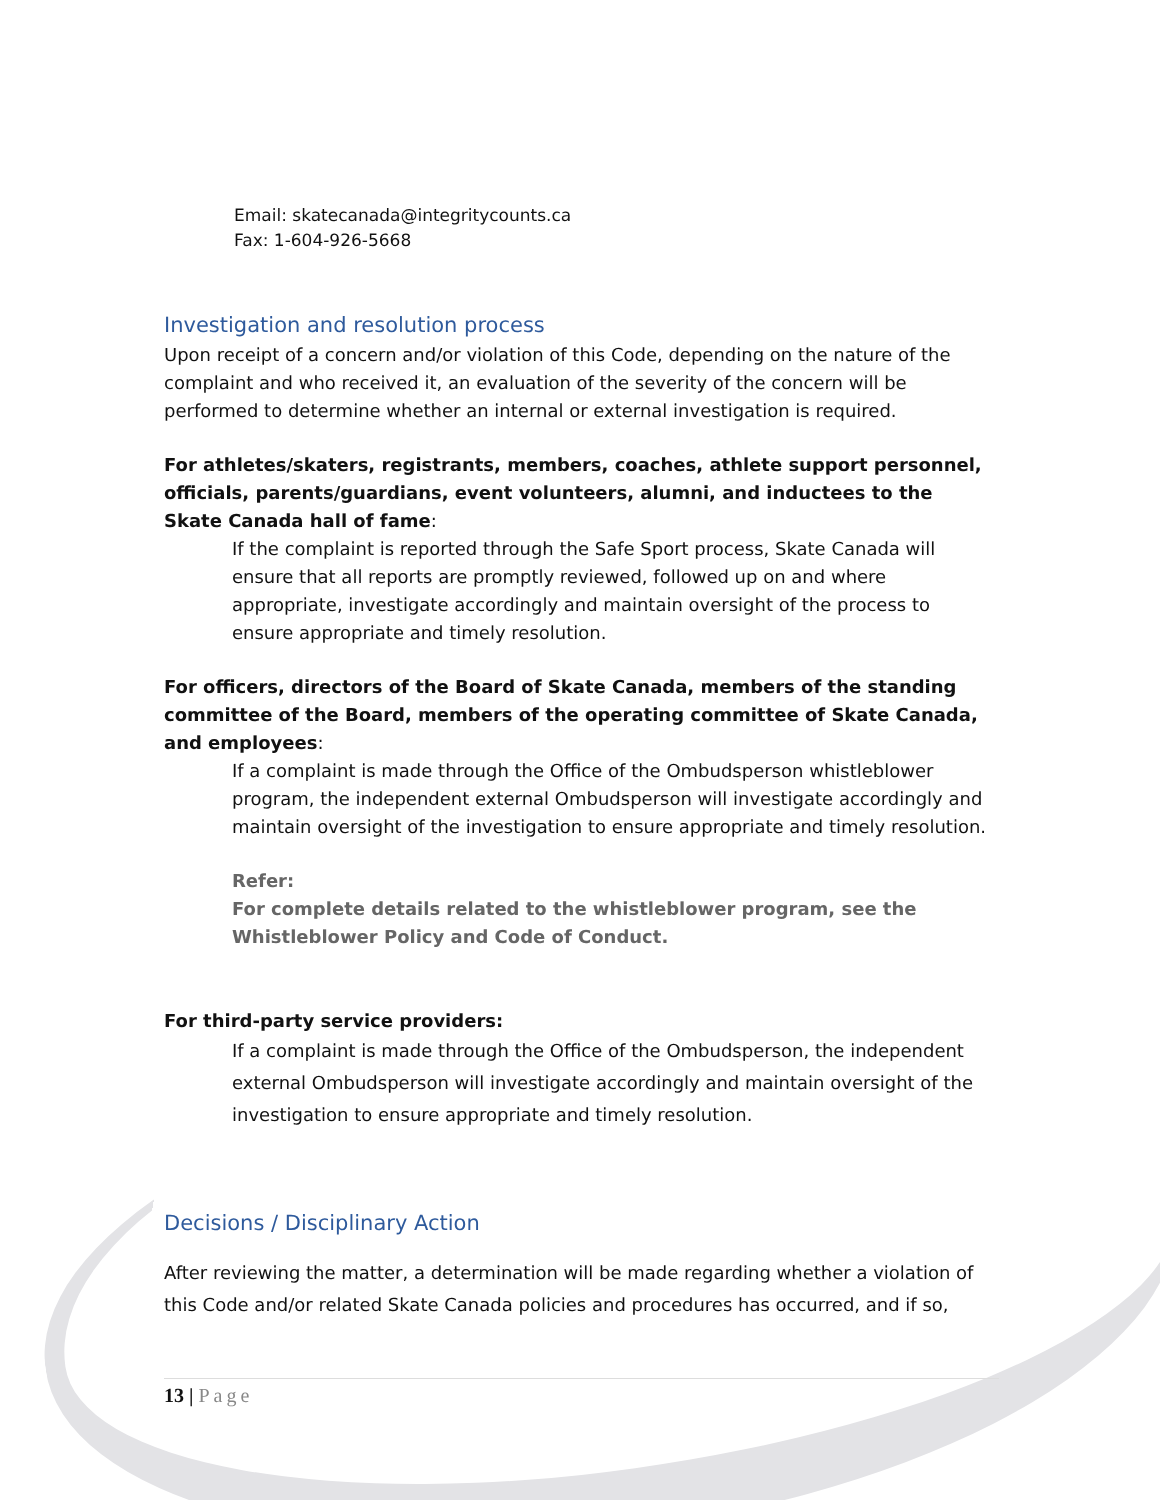Email: skatecanada@integritycounts.ca
Fax: 1-604-926-5668
Investigation and resolution process
Upon receipt of a concern and/or violation of this Code, depending on the nature of the complaint and who received it, an evaluation of the severity of the concern will be performed to determine whether an internal or external investigation is required.
For athletes/skaters, registrants, members, coaches, athlete support personnel, officials, parents/guardians, event volunteers, alumni, and inductees to the Skate Canada hall of fame:
If the complaint is reported through the Safe Sport process, Skate Canada will ensure that all reports are promptly reviewed, followed up on and where appropriate, investigate accordingly and maintain oversight of the process to ensure appropriate and timely resolution.
For officers, directors of the Board of Skate Canada, members of the standing committee of the Board, members of the operating committee of Skate Canada, and employees:
If a complaint is made through the Office of the Ombudsperson whistleblower program, the independent external Ombudsperson will investigate accordingly and maintain oversight of the investigation to ensure appropriate and timely resolution.
Refer:
For complete details related to the whistleblower program, see the Whistleblower Policy and Code of Conduct.
For third-party service providers:
If a complaint is made through the Office of the Ombudsperson, the independent external Ombudsperson will investigate accordingly and maintain oversight of the investigation to ensure appropriate and timely resolution.
Decisions / Disciplinary Action
After reviewing the matter, a determination will be made regarding whether a violation of this Code and/or related Skate Canada policies and procedures has occurred, and if so,
13 | Page